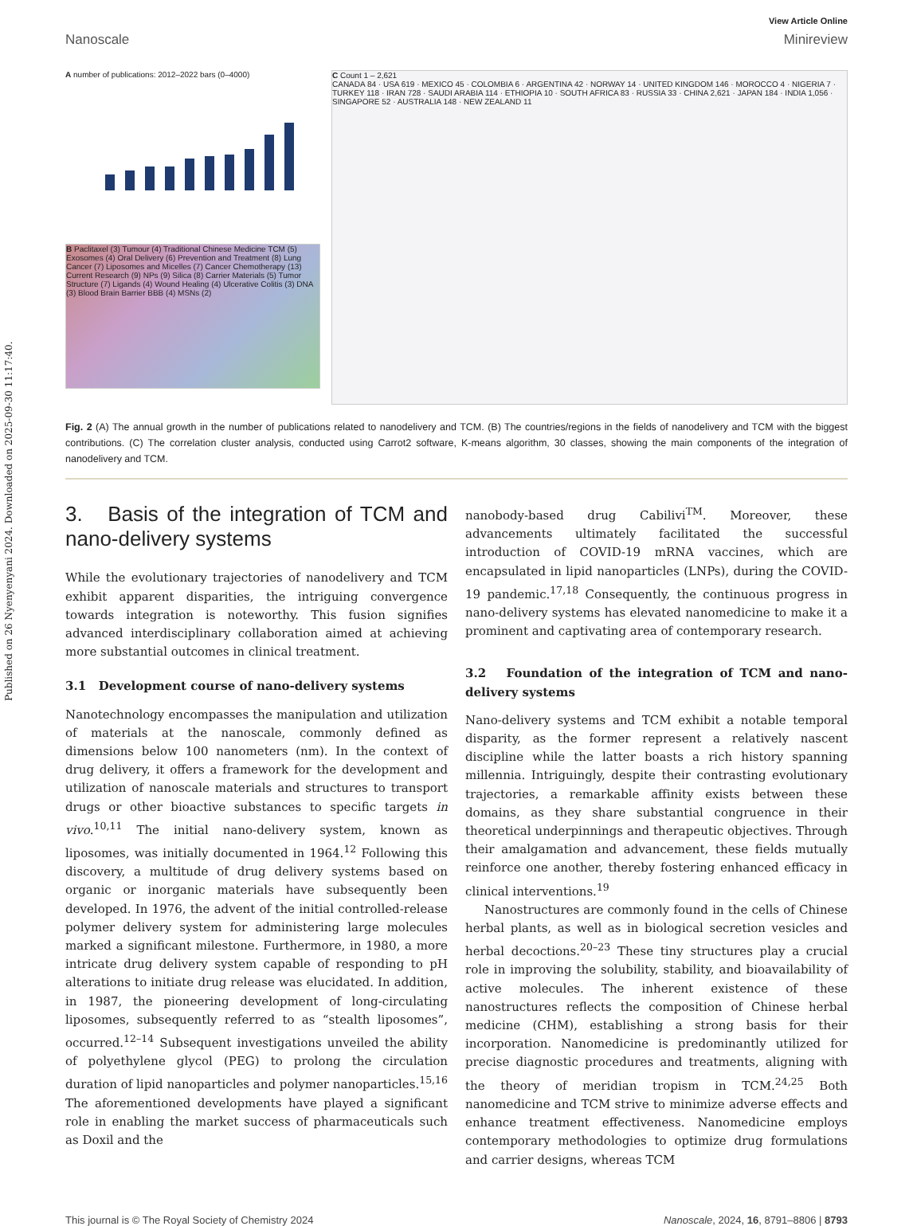Published on 26 Nyenyenyani 2024. Downloaded on 2025-09-30 11:17:40.
View Article Online
Nanoscale Minireview
A number of publications: 2012–2022 bars (0–4000)
B Paclitaxel (3) Tumour (4) Traditional Chinese Medicine TCM (5) Exosomes (4) Oral Delivery (6) Prevention and Treatment (8) Lung Cancer (7) Liposomes and Micelles (7) Cancer Chemotherapy (13) Current Research (9) NPs (9) Silica (8) Carrier Materials (5) Tumor Structure (7) Ligands (4) Wound Healing (4) Ulcerative Colitis (3) DNA (3) Blood Brain Barrier BBB (4) MSNs (2)
C Count 1 – 2,621
CANADA 84 · USA 619 · MEXICO 45 · COLOMBIA 6 · ARGENTINA 42 · NORWAY 14 · UNITED KINGDOM 146 · MOROCCO 4 · NIGERIA 7 · TURKEY 118 · IRAN 728 · SAUDI ARABIA 114 · ETHIOPIA 10 · SOUTH AFRICA 83 · RUSSIA 33 · CHINA 2,621 · JAPAN 184 · INDIA 1,056 · SINGAPORE 52 · AUSTRALIA 148 · NEW ZEALAND 11
Fig. 2 (A) The annual growth in the number of publications related to nanodelivery and TCM. (B) The countries/regions in the fields of nanodelivery and TCM with the biggest contributions. (C) The correlation cluster analysis, conducted using Carrot2 software, K-means algorithm, 30 classes, showing the main components of the integration of nanodelivery and TCM.
3. Basis of the integration of TCM and nano-delivery systems
While the evolutionary trajectories of nanodelivery and TCM exhibit apparent disparities, the intriguing convergence towards integration is noteworthy. This fusion signifies advanced interdisciplinary collaboration aimed at achieving more substantial outcomes in clinical treatment.
3.1 Development course of nano-delivery systems
Nanotechnology encompasses the manipulation and utilization of materials at the nanoscale, commonly defined as dimensions below 100 nanometers (nm). In the context of drug delivery, it offers a framework for the development and utilization of nanoscale materials and structures to transport drugs or other bioactive substances to specific targets in vivo.<sup>10,11</sup> The initial nano-delivery system, known as liposomes, was initially documented in 1964.<sup>12</sup> Following this discovery, a multitude of drug delivery systems based on organic or inorganic materials have subsequently been developed. In 1976, the advent of the initial controlled-release polymer delivery system for administering large molecules marked a significant milestone. Furthermore, in 1980, a more intricate drug delivery system capable of responding to pH alterations to initiate drug release was elucidated. In addition, in 1987, the pioneering development of long-circulating liposomes, subsequently referred to as “stealth liposomes”, occurred.<sup>12–14</sup> Subsequent investigations unveiled the ability of polyethylene glycol (PEG) to prolong the circulation duration of lipid nanoparticles and polymer nanoparticles.<sup>15,16</sup> The aforementioned developments have played a significant role in enabling the market success of pharmaceuticals such as Doxil and the
nanobody-based drug Cabilivi<sup>TM</sup>. Moreover, these advancements ultimately facilitated the successful introduction of COVID-19 mRNA vaccines, which are encapsulated in lipid nanoparticles (LNPs), during the COVID-19 pandemic.<sup>17,18</sup> Consequently, the continuous progress in nano-delivery systems has elevated nanomedicine to make it a prominent and captivating area of contemporary research.
3.2 Foundation of the integration of TCM and nano-delivery systems
Nano-delivery systems and TCM exhibit a notable temporal disparity, as the former represent a relatively nascent discipline while the latter boasts a rich history spanning millennia. Intriguingly, despite their contrasting evolutionary trajectories, a remarkable affinity exists between these domains, as they share substantial congruence in their theoretical underpinnings and therapeutic objectives. Through their amalgamation and advancement, these fields mutually reinforce one another, thereby fostering enhanced efficacy in clinical interventions.<sup>19</sup>
Nanostructures are commonly found in the cells of Chinese herbal plants, as well as in biological secretion vesicles and herbal decoctions.<sup>20–23</sup> These tiny structures play a crucial role in improving the solubility, stability, and bioavailability of active molecules. The inherent existence of these nanostructures reflects the composition of Chinese herbal medicine (CHM), establishing a strong basis for their incorporation. Nanomedicine is predominantly utilized for precise diagnostic procedures and treatments, aligning with the theory of meridian tropism in TCM.<sup>24,25</sup> Both nanomedicine and TCM strive to minimize adverse effects and enhance treatment effectiveness. Nanomedicine employs contemporary methodologies to optimize drug formulations and carrier designs, whereas TCM
This journal is © The Royal Society of Chemistry 2024 Nanoscale, 2024, 16, 8791–8806 | 8793